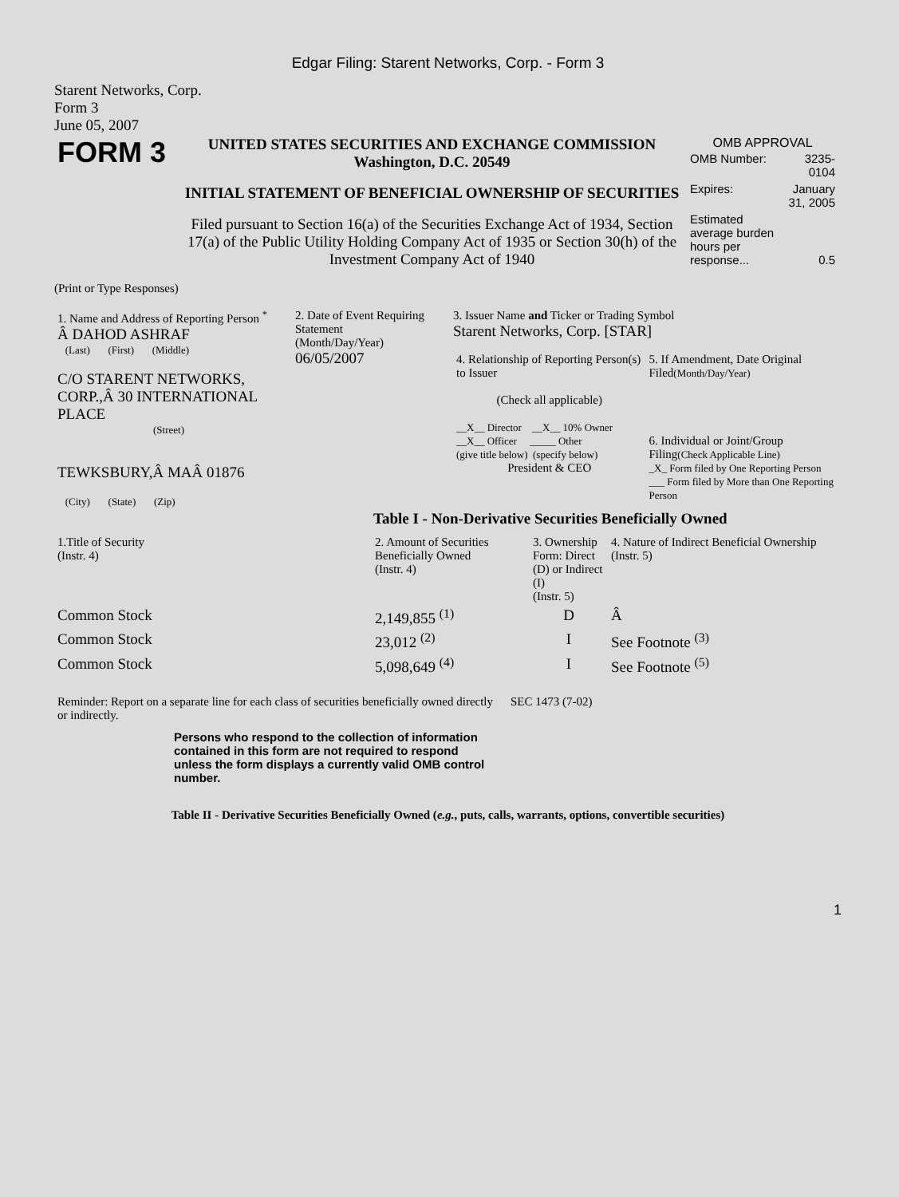Edgar Filing: Starent Networks, Corp. - Form 3
Starent Networks, Corp.
Form 3
June 05, 2007
| FORM 3 | UNITED STATES SECURITIES AND EXCHANGE COMMISSION Washington, D.C. 20549 INITIAL STATEMENT OF BENEFICIAL OWNERSHIP OF SECURITIES Filed pursuant to Section 16(a) of the Securities Exchange Act of 1934, Section 17(a) of the Public Utility Holding Company Act of 1935 or Section 30(h) of the Investment Company Act of 1940 | OMB APPROVAL / OMB Number: / 3235-0104 / / Expires: / January 31, 2005 / / Estimated average burden hours per response... / 0.5 / |
(Print or Type Responses)
| 1. Name and Address of Reporting Person <sup>*</sup> Â DAHOD ASHRAF (Last) (First) (Middle) C/O STARENT NETWORKS, CORP.,Â 30 INTERNATIONAL PLACE (Street) TEWKSBURY,Â MAÂ 01876 (City) (State) (Zip) | 2. Date of Event Requiring Statement (Month/Day/Year) 06/05/2007 | 3. Issuer Name and Ticker or Trading Symbol Starent Networks, Corp. [STAR] / 4. Relationship of Reporting Person(s) to Issuer (Check all applicable) __X__ Director __X__ 10% Owner __X__ Officer _____ Other (give title below) (specify below) President & CEO / 5. If Amendment, Date Original Filed (Month/Day/Year) 6. Individual or Joint/Group Filing (Check Applicable Line) _X_ Form filed by One Reporting Person ___ Form filed by More than One Reporting Person / |
Table I - Non-Derivative Securities Beneficially Owned
| 1.Title of Security (Instr. 4) | 2. Amount of Securities Beneficially Owned (Instr. 4) | 3. Ownership Form: Direct (D) or Indirect (I) (Instr. 5) | 4. Nature of Indirect Beneficial Ownership (Instr. 5) |
| --- | --- | --- | --- |
| Common Stock | 2,149,855 <sup>(1)</sup> | D | Â |
| Common Stock | 23,012 <sup>(2)</sup> | I | See Footnote <sup>(3)</sup> |
| Common Stock | 5,098,649 <sup>(4)</sup> | I | See Footnote <sup>(5)</sup> |
| Reminder: Report on a separate line for each class of securities beneficially owned directly or indirectly. | SEC 1473 (7-02) |
Persons who respond to the collection of information contained in this form are not required to respond unless the form displays a currently valid OMB control number.
Table II - Derivative Securities Beneficially Owned (e.g., puts, calls, warrants, options, convertible securities)
1